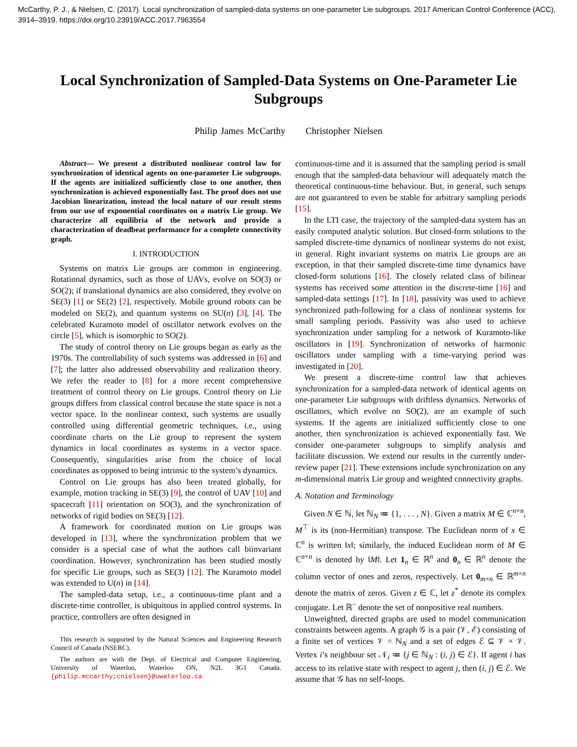McCarthy, P. J., & Nielsen, C. (2017). Local synchronization of sampled-data systems on one-parameter Lie subgroups. 2017 American Control Conference (ACC), 3914–3919. https://doi.org/10.23919/ACC.2017.7963554
Local Synchronization of Sampled-Data Systems on One-Parameter Lie Subgroups
Philip James McCarthy Christopher Nielsen
Abstract— We present a distributed nonlinear control law for synchronization of identical agents on one-parameter Lie subgroups. If the agents are initialized sufficiently close to one another, then synchronization is achieved exponentially fast. The proof does not use Jacobian linearization, instead the local nature of our result stems from our use of exponential coordinates on a matrix Lie group. We characterize all equilibria of the network and provide a characterization of deadbeat performance for a complete connectivity graph.
I. INTRODUCTION
Systems on matrix Lie groups are common in engineering. Rotational dynamics, such as those of UAVs, evolve on SO(3) or SO(2); if translational dynamics are also considered, they evolve on SE(3) [1] or SE(2) [2], respectively. Mobile ground robots can be modeled on SE(2), and quantum systems on SU(n) [3], [4]. The celebrated Kuramoto model of oscillator network evolves on the circle [5], which is isomorphic to SO(2).
The study of control theory on Lie groups began as early as the 1970s. The controllability of such systems was addressed in [6] and [7]; the latter also addressed observability and realization theory. We refer the reader to [8] for a more recent comprehensive treatment of control theory on Lie groups. Control theory on Lie groups differs from classical control because the state space is not a vector space. In the nonlinear context, such systems are usually controlled using differential geometric techniques, i.e., using coordinate charts on the Lie group to represent the system dynamics in local coordinates as systems in a vector space. Consequently, singularities arise from the choice of local coordinates as opposed to being intrinsic to the system’s dynamics.
Control on Lie groups has also been treated globally, for example, motion tracking in SE(3) [9], the control of UAV [10] and spacecraft [11] orientation on SO(3), and the synchronization of networks of rigid bodies on SE(3) [12].
A framework for coordinated motion on Lie groups was developed in [13], where the synchronization problem that we consider is a special case of what the authors call biinvariant coordination. However, synchronization has been studied mostly for specific Lie groups, such as SE(3) [12]. The Kuramoto model was extended to U(n) in [14].
The sampled-data setup, i.e., a continuous-time plant and a discrete-time controller, is ubiquitous in applied control systems. In practice, controllers are often designed in
This research is supported by the Natural Sciences and Engineering Research Council of Canada (NSERC).
The authors are with the Dept. of Electrical and Computer Engineering, University of Waterloo, Waterloo ON, N2L 3G1 Canada. {philip.mccarthy;cnielsen}@uwaterloo.ca
continuous-time and it is assumed that the sampling period is small enough that the sampled-data behaviour will adequately match the theoretical continuous-time behaviour. But, in general, such setups are not guaranteed to even be stable for arbitrary sampling periods [15].
In the LTI case, the trajectory of the sampled-data system has an easily computed analytic solution. But closed-form solutions to the sampled discrete-time dynamics of nonlinear systems do not exist, in general. Right invariant systems on matrix Lie groups are an exception, in that their sampled discrete-time time dynamics have closed-form solutions [16]. The closely related class of bilinear systems has received some attention in the discrete-time [16] and sampled-data settings [17]. In [18], passivity was used to achieve synchronized path-following for a class of nonlinear systems for small sampling periods. Passivity was also used to achieve synchronization under sampling for a network of Kuramoto-like oscillators in [19]. Synchronization of networks of harmonic oscillators under sampling with a time-varying period was investigated in [20].
We present a discrete-time control law that achieves synchronization for a sampled-data network of identical agents on one-parameter Lie subgroups with driftless dynamics. Networks of oscillators, which evolve on SO(2), are an example of such systems. If the agents are initialized sufficiently close to one another, then synchronization is achieved exponentially fast. We consider one-parameter subgroups to simplify analysis and facilitate discussion. We extend our results in the currently under-review paper [21]. These extensions include synchronization on any m-dimensional matrix Lie group and weighted connectivity graphs.
A. Notation and Terminology
Given N ∈ ℕ, let ℕ<sub>N</sub> ≔ {1, . . . , N}. Given a matrix M ∈ ℂ<sup>n×n</sup>, M<sup>⊤</sup> is its (non-Hermitian) transpose. The Euclidean norm of x ∈ ℂ<sup>n</sup> is written ‖x‖; similarly, the induced Euclidean norm of M ∈ ℂ<sup>n×n</sup> is denoted by ‖M‖. Let 1<sub>n</sub> ∈ ℝ<sup>n</sup> and 0<sub>n</sub> ∈ ℝ<sup>n</sup> denote the column vector of ones and zeros, respectively. Let 0<sub>m×n</sub> ∈ ℝ<sup>m×n</sup> denote the matrix of zeros. Given z ∈ ℂ, let z<sup>*</sup> denote its complex conjugate. Let ℝ<sup>−</sup> denote the set of nonpositive real numbers.
Unweighted, directed graphs are used to model communication constraints between agents. A graph 𝒢 is a pair (𝒱, ℰ) consisting of a finite set of vertices 𝒱 = ℕ<sub>N</sub> and a set of edges ℰ ⊆ 𝒱 × 𝒱. Vertex i’s neighbour set 𝒩<sub>i</sub> ≔ {j ∈ ℕ<sub>N</sub> : (i, j) ∈ ℰ}. If agent i has access to its relative state with respect to agent j, then (i, j) ∈ ℰ. We assume that 𝒢 has no self-loops.